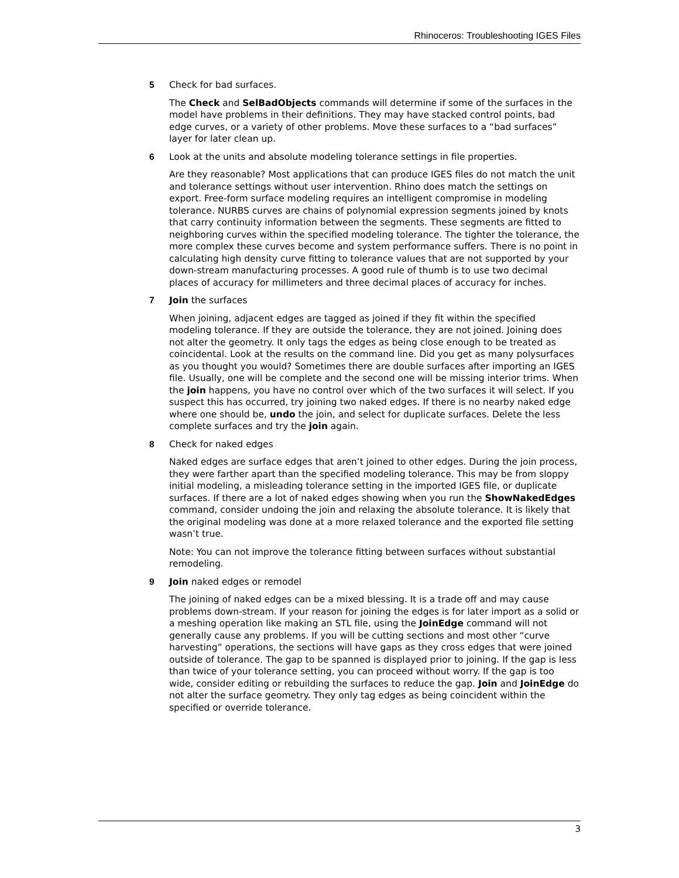Rhinoceros: Troubleshooting IGES Files
5 Check for bad surfaces.
The Check and SelBadObjects commands will determine if some of the surfaces in the model have problems in their definitions. They may have stacked control points, bad edge curves, or a variety of other problems. Move these surfaces to a “bad surfaces” layer for later clean up.
6 Look at the units and absolute modeling tolerance settings in file properties.
Are they reasonable? Most applications that can produce IGES files do not match the unit and tolerance settings without user intervention. Rhino does match the settings on export. Free-form surface modeling requires an intelligent compromise in modeling tolerance. NURBS curves are chains of polynomial expression segments joined by knots that carry continuity information between the segments. These segments are fitted to neighboring curves within the specified modeling tolerance. The tighter the tolerance, the more complex these curves become and system performance suffers. There is no point in calculating high density curve fitting to tolerance values that are not supported by your down-stream manufacturing processes. A good rule of thumb is to use two decimal places of accuracy for millimeters and three decimal places of accuracy for inches.
7 Join the surfaces
When joining, adjacent edges are tagged as joined if they fit within the specified modeling tolerance. If they are outside the tolerance, they are not joined. Joining does not alter the geometry. It only tags the edges as being close enough to be treated as coincidental. Look at the results on the command line. Did you get as many polysurfaces as you thought you would? Sometimes there are double surfaces after importing an IGES file. Usually, one will be complete and the second one will be missing interior trims. When the join happens, you have no control over which of the two surfaces it will select. If you suspect this has occurred, try joining two naked edges. If there is no nearby naked edge where one should be, undo the join, and select for duplicate surfaces. Delete the less complete surfaces and try the join again.
8 Check for naked edges
Naked edges are surface edges that aren’t joined to other edges. During the join process, they were farther apart than the specified modeling tolerance. This may be from sloppy initial modeling, a misleading tolerance setting in the imported IGES file, or duplicate surfaces. If there are a lot of naked edges showing when you run the ShowNakedEdges command, consider undoing the join and relaxing the absolute tolerance. It is likely that the original modeling was done at a more relaxed tolerance and the exported file setting wasn’t true.
Note: You can not improve the tolerance fitting between surfaces without substantial remodeling.
9 Join naked edges or remodel
The joining of naked edges can be a mixed blessing. It is a trade off and may cause problems down-stream. If your reason for joining the edges is for later import as a solid or a meshing operation like making an STL file, using the JoinEdge command will not generally cause any problems. If you will be cutting sections and most other “curve harvesting” operations, the sections will have gaps as they cross edges that were joined outside of tolerance. The gap to be spanned is displayed prior to joining. If the gap is less than twice of your tolerance setting, you can proceed without worry. If the gap is too wide, consider editing or rebuilding the surfaces to reduce the gap. Join and JoinEdge do not alter the surface geometry. They only tag edges as being coincident within the specified or override tolerance.
3